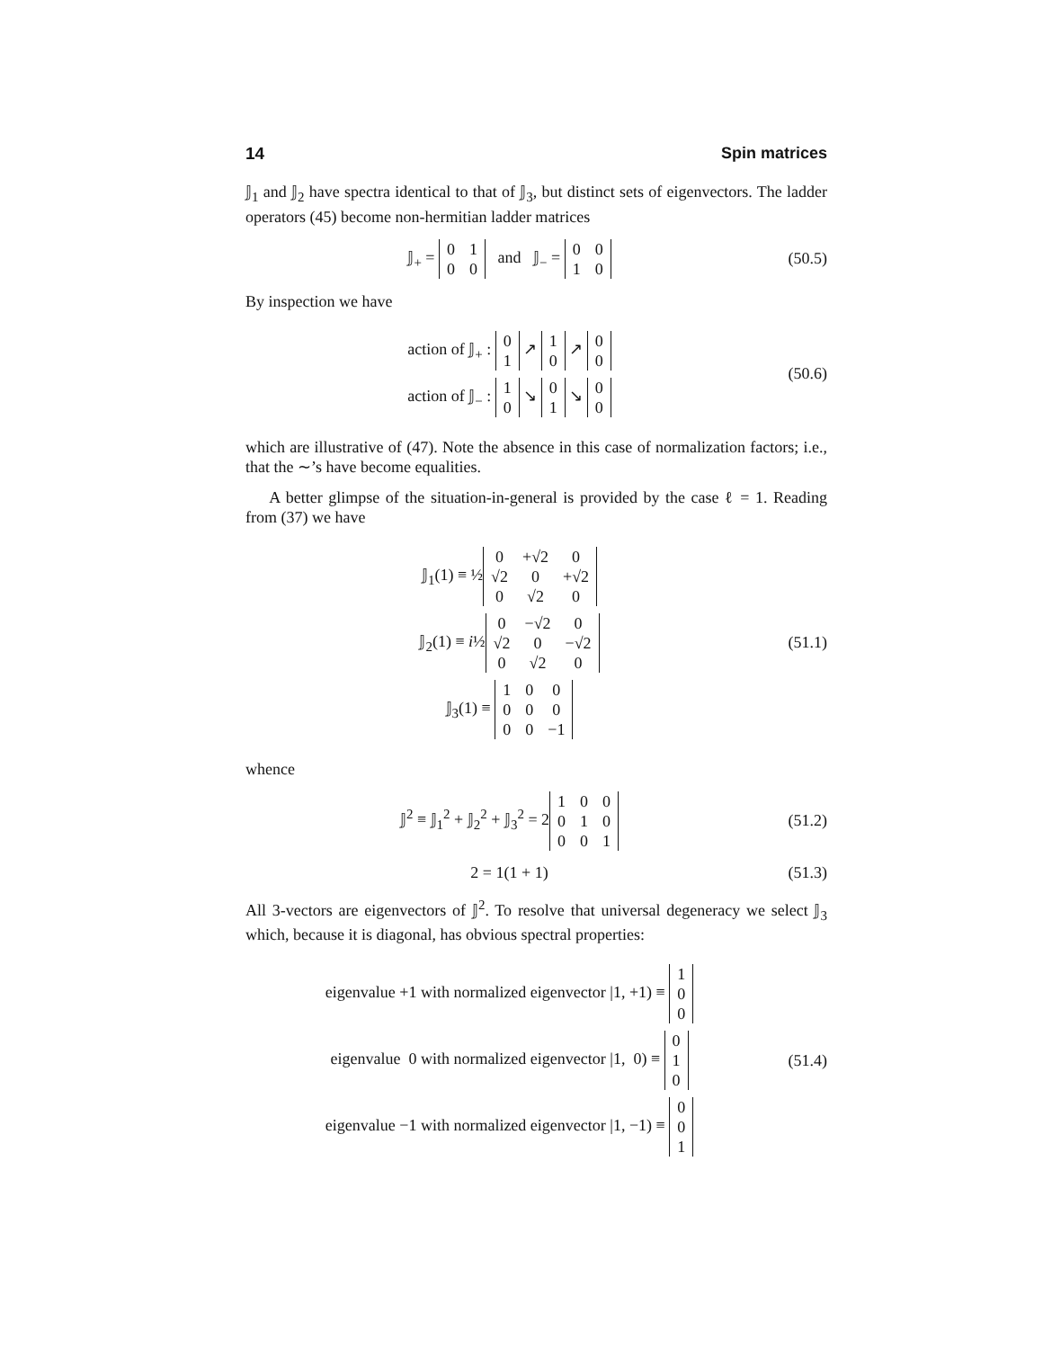14 Spin matrices
𝕁<sub>1</sub> and 𝕁<sub>2</sub> have spectra identical to that of 𝕁<sub>3</sub>, but distinct sets of eigenvectors. The ladder operators (45) become non-hermitian ladder matrices
𝕁<sub>+</sub> =
| 0 | 1 |
| 0 | 0 |
and 𝕁<sub>−</sub> =
| 0 | 0 |
| 1 | 0 |
(50.5)
By inspection we have
action of 𝕁<sub>+</sub> :
| 0 |
| 1 |
↗
| 1 |
| 0 |
↗
| 0 |
| 0 |
action of 𝕁<sub>−</sub> :
| 1 |
| 0 |
↘
| 0 |
| 1 |
↘
| 0 |
| 0 |
(50.6)
which are illustrative of (47). Note the absence in this case of normalization factors; i.e., that the ∼’s have become equalities.
A better glimpse of the situation-in-general is provided by the case ℓ = 1. Reading from (37) we have
𝕁<sub>1</sub>(1) ≡ ½
| 0 | +√2 | 0 |
| √2 | 0 | +√2 |
| 0 | √2 | 0 |
𝕁<sub>2</sub>(1) ≡ i½
| 0 | −√2 | 0 |
| √2 | 0 | −√2 |
| 0 | √2 | 0 |
𝕁<sub>3</sub>(1) ≡
| 1 | 0 | 0 |
| 0 | 0 | 0 |
| 0 | 0 | −1 |
(51.1)
whence
𝕁<sup>2</sup> ≡ 𝕁<sub>1</sub><sup>2</sup> + 𝕁<sub>2</sub><sup>2</sup> + 𝕁<sub>3</sub><sup>2</sup> = 2
| 1 | 0 | 0 |
| 0 | 1 | 0 |
| 0 | 0 | 1 |
(51.2)
2 = 1(1 + 1)
(51.3)
All 3-vectors are eigenvectors of 𝕁<sup>2</sup>. To resolve that universal degeneracy we select 𝕁<sub>3</sub> which, because it is diagonal, has obvious spectral properties:
eigenvalue +1 with normalized eigenvector |1, +1) ≡
| 1 |
| 0 |
| 0 |
eigenvalue 0 with normalized eigenvector |1, 0) ≡
| 0 |
| 1 |
| 0 |
eigenvalue −1 with normalized eigenvector |1, −1) ≡
| 0 |
| 0 |
| 1 |
(51.4)